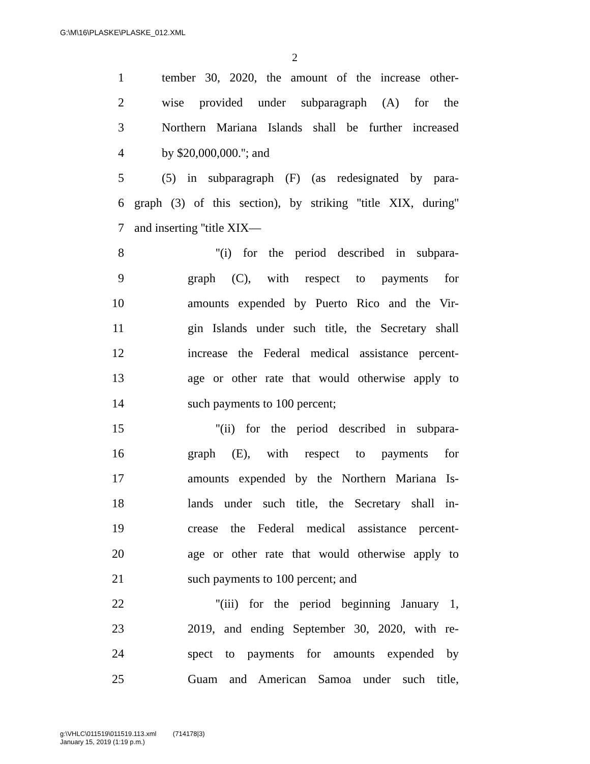G:\M\16\PLASKE\PLASKE_012.XML
2
1 tember 30, 2020, the amount of the increase other-
2 wise provided under subparagraph (A) for the
3 Northern Mariana Islands shall be further increased
4 by $20,000,000.''; and
5 (5) in subparagraph (F) (as redesignated by para-
6 graph (3) of this section), by striking ''title XIX, during''
7 and inserting ''title XIX—
8 ''(i) for the period described in subpara-
9 graph (C), with respect to payments for
10 amounts expended by Puerto Rico and the Vir-
11 gin Islands under such title, the Secretary shall
12 increase the Federal medical assistance percent-
13 age or other rate that would otherwise apply to
14 such payments to 100 percent;
15 ''(ii) for the period described in subpara-
16 graph (E), with respect to payments for
17 amounts expended by the Northern Mariana Is-
18 lands under such title, the Secretary shall in-
19 crease the Federal medical assistance percent-
20 age or other rate that would otherwise apply to
21 such payments to 100 percent; and
22 ''(iii) for the period beginning January 1,
23 2019, and ending September 30, 2020, with re-
24 spect to payments for amounts expended by
25 Guam and American Samoa under such title,
g:\VHLC\011519\011519.113.xml (714178|3)
January 15, 2019 (1:19 p.m.)